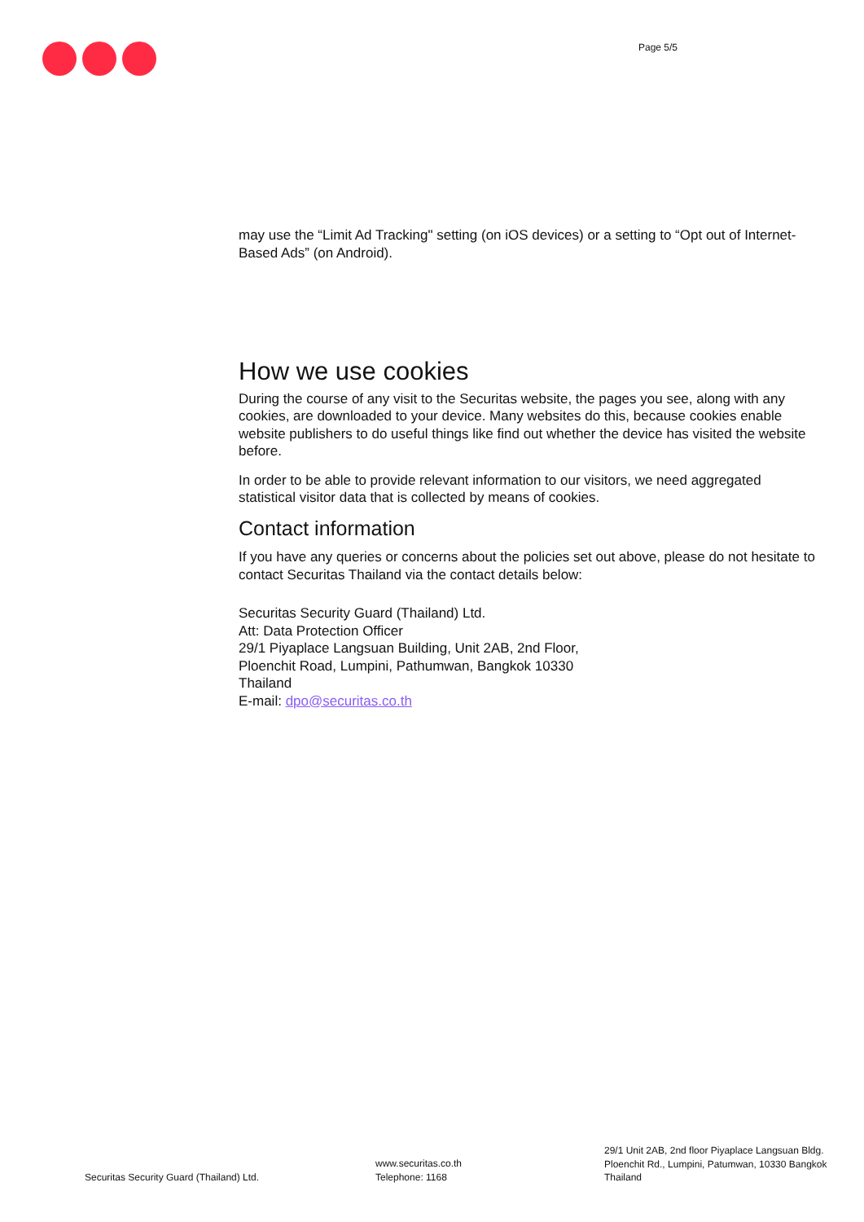Page 5/5
may use the “Limit Ad Tracking" setting (on iOS devices) or a setting to “Opt out of Internet-Based Ads” (on Android).
How we use cookies
During the course of any visit to the Securitas website, the pages you see, along with any cookies, are downloaded to your device. Many websites do this, because cookies enable website publishers to do useful things like find out whether the device has visited the website before.
In order to be able to provide relevant information to our visitors, we need aggregated statistical visitor data that is collected by means of cookies.
Contact information
If you have any queries or concerns about the policies set out above, please do not hesitate to contact Securitas Thailand via the contact details below:
Securitas Security Guard (Thailand) Ltd.
Att: Data Protection Officer
29/1 Piyaplace Langsuan Building, Unit 2AB, 2nd Floor,
Ploenchit Road, Lumpini, Pathumwan, Bangkok 10330
Thailand
E-mail: dpo@securitas.co.th
Securitas Security Guard (Thailand) Ltd.
www.securitas.co.th
Telephone: 1168
29/1 Unit 2AB, 2nd floor Piyaplace Langsuan Bldg.
Ploenchit Rd., Lumpini, Patumwan, 10330 Bangkok
Thailand